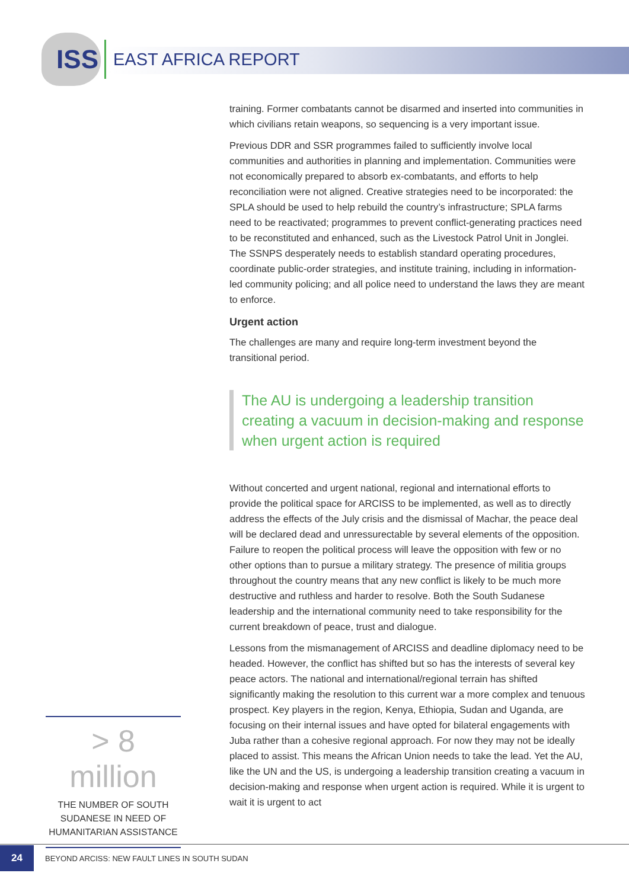ISS
EAST AFRICA REPORT
training. Former combatants cannot be disarmed and inserted into communities in which civilians retain weapons, so sequencing is a very important issue.
Previous DDR and SSR programmes failed to sufficiently involve local communities and authorities in planning and implementation. Communities were not economically prepared to absorb ex-combatants, and efforts to help reconciliation were not aligned. Creative strategies need to be incorporated: the SPLA should be used to help rebuild the country’s infrastructure; SPLA farms need to be reactivated; programmes to prevent conflict-generating practices need to be reconstituted and enhanced, such as the Livestock Patrol Unit in Jonglei. The SSNPS desperately needs to establish standard operating procedures, coordinate public-order strategies, and institute training, including in information-led community policing; and all police need to understand the laws they are meant to enforce.
Urgent action
The challenges are many and require long-term investment beyond the transitional period.
The AU is undergoing a leadership transition creating a vacuum in decision-making and response when urgent action is required
Without concerted and urgent national, regional and international efforts to provide the political space for ARCISS to be implemented, as well as to directly address the effects of the July crisis and the dismissal of Machar, the peace deal will be declared dead and unressurectable by several elements of the opposition. Failure to reopen the political process will leave the opposition with few or no other options than to pursue a military strategy. The presence of militia groups throughout the country means that any new conflict is likely to be much more destructive and ruthless and harder to resolve. Both the South Sudanese leadership and the international community need to take responsibility for the current breakdown of peace, trust and dialogue.
Lessons from the mismanagement of ARCISS and deadline diplomacy need to be headed. However, the conflict has shifted but so has the interests of several key peace actors. The national and international/regional terrain has shifted significantly making the resolution to this current war a more complex and tenuous prospect. Key players in the region, Kenya, Ethiopia, Sudan and Uganda, are focusing on their internal issues and have opted for bilateral engagements with Juba rather than a cohesive regional approach. For now they may not be ideally placed to assist. This means the African Union needs to take the lead. Yet the AU, like the UN and the US, is undergoing a leadership transition creating a vacuum in decision-making and response when urgent action is required. While it is urgent to wait it is urgent to act
> 8 million
THE NUMBER OF SOUTH SUDANESE IN NEED OF HUMANITARIAN ASSISTANCE
24
BEYOND ARCISS: NEW FAULT LINES IN SOUTH SUDAN